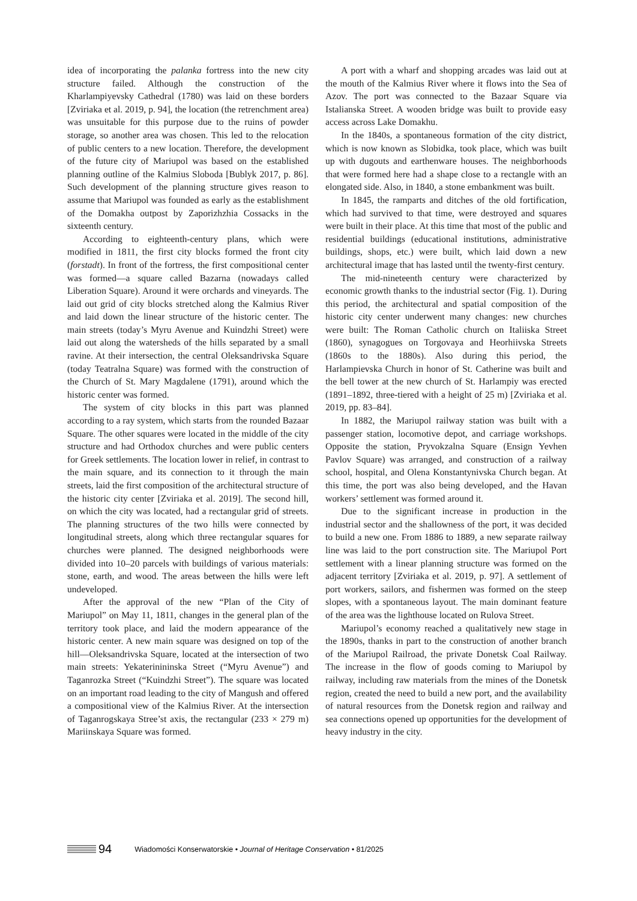idea of incorporating the palanka fortress into the new city structure failed. Although the construction of the Kharlampiyevsky Cathedral (1780) was laid on these borders [Zviriaka et al. 2019, p. 94], the location (the retrenchment area) was unsuitable for this purpose due to the ruins of powder storage, so another area was chosen. This led to the relocation of public centers to a new location. Therefore, the development of the future city of Mariupol was based on the established planning outline of the Kalmius Sloboda [Bublyk 2017, p. 86]. Such development of the planning structure gives reason to assume that Mariupol was founded as early as the establishment of the Domakha outpost by Zaporizhzhia Cossacks in the sixteenth century.
According to eighteenth-century plans, which were modified in 1811, the first city blocks formed the front city (forstadt). In front of the fortress, the first compositional center was formed—a square called Bazarna (nowadays called Liberation Square). Around it were orchards and vineyards. The laid out grid of city blocks stretched along the Kalmius River and laid down the linear structure of the historic center. The main streets (today’s Myru Avenue and Kuindzhi Street) were laid out along the watersheds of the hills separated by a small ravine. At their intersection, the central Oleksandrivska Square (today Teatralna Square) was formed with the construction of the Church of St. Mary Magdalene (1791), around which the historic center was formed.
The system of city blocks in this part was planned according to a ray system, which starts from the rounded Bazaar Square. The other squares were located in the middle of the city structure and had Orthodox churches and were public centers for Greek settlements. The location lower in relief, in contrast to the main square, and its connection to it through the main streets, laid the first composition of the architectural structure of the historic city center [Zviriaka et al. 2019]. The second hill, on which the city was located, had a rectangular grid of streets. The planning structures of the two hills were connected by longitudinal streets, along which three rectangular squares for churches were planned. The designed neighborhoods were divided into 10–20 parcels with buildings of various materials: stone, earth, and wood. The areas between the hills were left undeveloped.
After the approval of the new “Plan of the City of Mariupol” on May 11, 1811, changes in the general plan of the territory took place, and laid the modern appearance of the historic center. A new main square was designed on top of the hill—Oleksandrivska Square, located at the intersection of two main streets: Yekaterinininska Street (“Myru Avenue”) and Taganrozka Street (“Kuindzhi Street”). The square was located on an important road leading to the city of Mangush and offered a compositional view of the Kalmius River. At the intersection of Taganrogskaya Stree’st axis, the rectangular (233 × 279 m) Mariinskaya Square was formed.
A port with a wharf and shopping arcades was laid out at the mouth of the Kalmius River where it flows into the Sea of Azov. The port was connected to the Bazaar Square via Istalianska Street. A wooden bridge was built to provide easy access across Lake Domakhu.
In the 1840s, a spontaneous formation of the city district, which is now known as Slobidka, took place, which was built up with dugouts and earthenware houses. The neighborhoods that were formed here had a shape close to a rectangle with an elongated side. Also, in 1840, a stone embankment was built.
In 1845, the ramparts and ditches of the old fortification, which had survived to that time, were destroyed and squares were built in their place. At this time that most of the public and residential buildings (educational institutions, administrative buildings, shops, etc.) were built, which laid down a new architectural image that has lasted until the twenty-first century.
The mid-nineteenth century were characterized by economic growth thanks to the industrial sector (Fig. 1). During this period, the architectural and spatial composition of the historic city center underwent many changes: new churches were built: The Roman Catholic church on Italiiska Street (1860), synagogues on Torgovaya and Heorhiivska Streets (1860s to the 1880s). Also during this period, the Harlampievska Church in honor of St. Catherine was built and the bell tower at the new church of St. Harlampiy was erected (1891–1892, three-tiered with a height of 25 m) [Zviriaka et al. 2019, pp. 83–84].
In 1882, the Mariupol railway station was built with a passenger station, locomotive depot, and carriage workshops. Opposite the station, Pryvokzalna Square (Ensign Yevhen Pavlov Square) was arranged, and construction of a railway school, hospital, and Olena Konstantynivska Church began. At this time, the port was also being developed, and the Havan workers’ settlement was formed around it.
Due to the significant increase in production in the industrial sector and the shallowness of the port, it was decided to build a new one. From 1886 to 1889, a new separate railway line was laid to the port construction site. The Mariupol Port settlement with a linear planning structure was formed on the adjacent territory [Zviriaka et al. 2019, p. 97]. A settlement of port workers, sailors, and fishermen was formed on the steep slopes, with a spontaneous layout. The main dominant feature of the area was the lighthouse located on Rulova Street.
Mariupol’s economy reached a qualitatively new stage in the 1890s, thanks in part to the construction of another branch of the Mariupol Railroad, the private Donetsk Coal Railway. The increase in the flow of goods coming to Mariupol by railway, including raw materials from the mines of the Donetsk region, created the need to build a new port, and the availability of natural resources from the Donetsk region and railway and sea connections opened up opportunities for the development of heavy industry in the city.
94 Wiadomości Konserwatorskie • Journal of Heritage Conservation • 81/2025